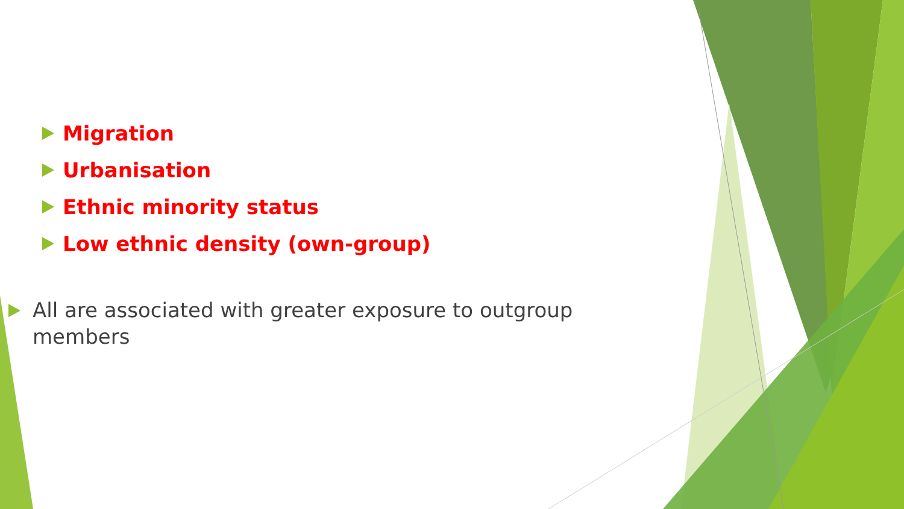Migration
Urbanisation
Ethnic minority status
Low ethnic density (own-group)
All are associated with greater exposure to outgroup members